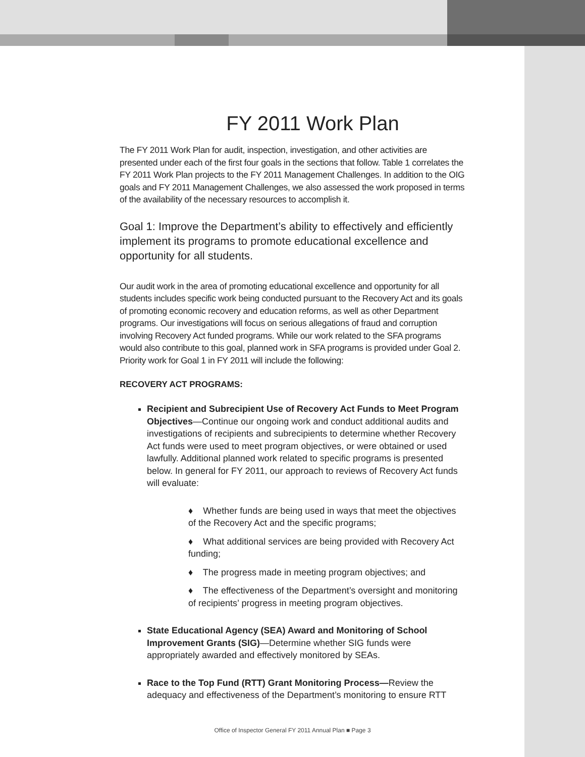FY 2011 Work Plan
The FY 2011 Work Plan for audit, inspection, investigation, and other activities are presented under each of the first four goals in the sections that follow. Table 1 correlates the FY 2011 Work Plan projects to the FY 2011 Management Challenges. In addition to the OIG goals and FY 2011 Management Challenges, we also assessed the work proposed in terms of the availability of the necessary resources to accomplish it.
Goal 1: Improve the Department’s ability to effectively and efficiently implement its programs to promote educational excellence and opportunity for all students.
Our audit work in the area of promoting educational excellence and opportunity for all students includes specific work being conducted pursuant to the Recovery Act and its goals of promoting economic recovery and education reforms, as well as other Department programs. Our investigations will focus on serious allegations of fraud and corruption involving Recovery Act funded programs. While our work related to the SFA programs would also contribute to this goal, planned work in SFA programs is provided under Goal 2. Priority work for Goal 1 in FY 2011 will include the following:
RECOVERY ACT PROGRAMS:
Recipient and Subrecipient Use of Recovery Act Funds to Meet Program Objectives—Continue our ongoing work and conduct additional audits and investigations of recipients and subrecipients to determine whether Recovery Act funds were used to meet program objectives, or were obtained or used lawfully. Additional planned work related to specific programs is presented below. In general for FY 2011, our approach to reviews of Recovery Act funds will evaluate:
♦ Whether funds are being used in ways that meet the objectives of the Recovery Act and the specific programs;
♦ What additional services are being provided with Recovery Act funding;
♦ The progress made in meeting program objectives; and
♦ The effectiveness of the Department’s oversight and monitoring of recipients’ progress in meeting program objectives.
State Educational Agency (SEA) Award and Monitoring of School Improvement Grants (SIG)—Determine whether SIG funds were appropriately awarded and effectively monitored by SEAs.
Race to the Top Fund (RTT) Grant Monitoring Process—Review the adequacy and effectiveness of the Department’s monitoring to ensure RTT
Office of Inspector General FY 2011 Annual Plan ■ Page 3